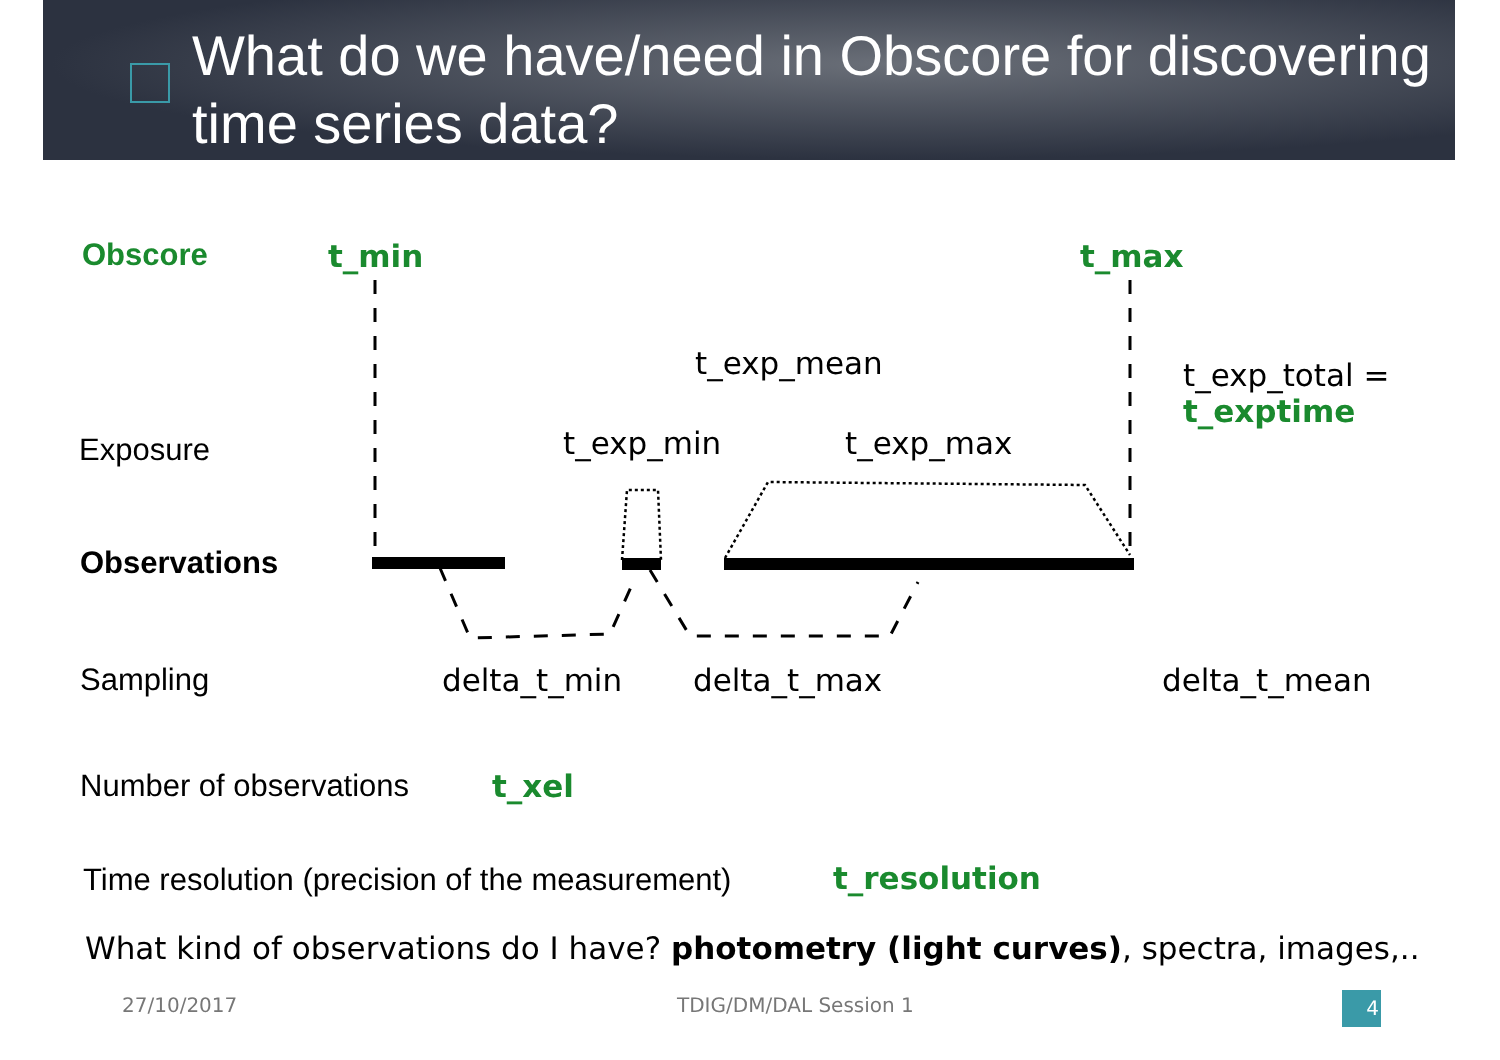What do we have/need in Obscore for discovering time series data?
Obscore t_min t_max
t_exp_mean
t_exp_total =
t_exptime
Exposure t_exp_min t_exp_max
Observations
Sampling delta_t_min delta_t_max delta_t_mean
Number of observations t_xel
Time resolution (precision of the measurement) t_resolution
What kind of observations do I have? photometry (light curves), spectra, images,..
27/10/2017 TDIG/DM/DAL Session 1 4